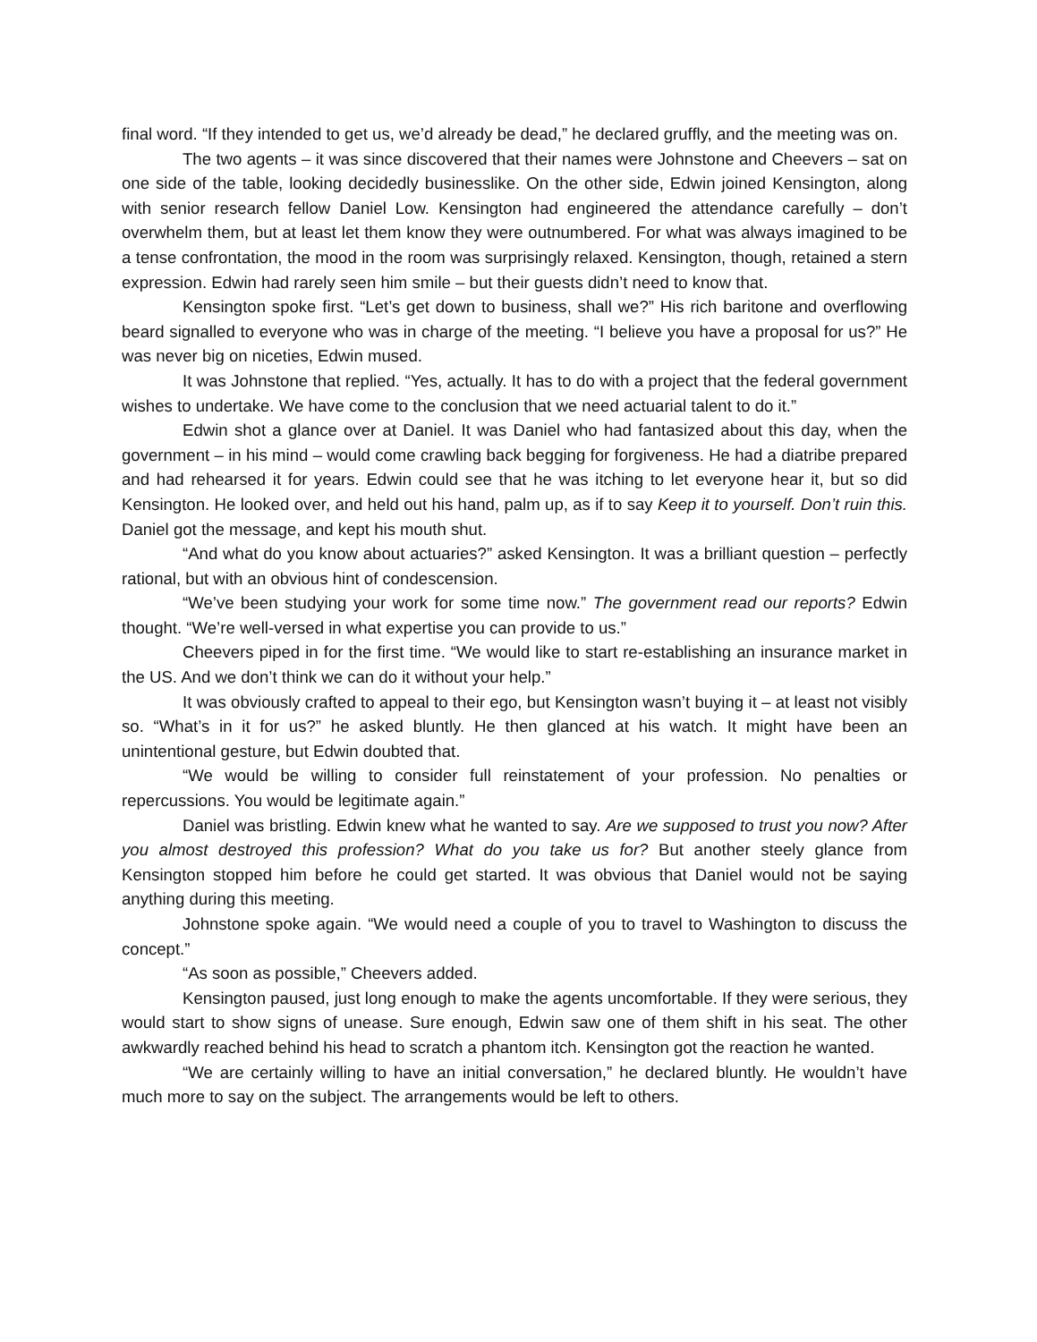final word. “If they intended to get us, we’d already be dead,” he declared gruffly, and the meeting was on.
The two agents – it was since discovered that their names were Johnstone and Cheevers – sat on one side of the table, looking decidedly businesslike. On the other side, Edwin joined Kensington, along with senior research fellow Daniel Low. Kensington had engineered the attendance carefully – don’t overwhelm them, but at least let them know they were outnumbered. For what was always imagined to be a tense confrontation, the mood in the room was surprisingly relaxed. Kensington, though, retained a stern expression. Edwin had rarely seen him smile – but their guests didn’t need to know that.
Kensington spoke first. “Let’s get down to business, shall we?” His rich baritone and overflowing beard signalled to everyone who was in charge of the meeting. “I believe you have a proposal for us?” He was never big on niceties, Edwin mused.
It was Johnstone that replied. “Yes, actually. It has to do with a project that the federal government wishes to undertake. We have come to the conclusion that we need actuarial talent to do it.”
Edwin shot a glance over at Daniel. It was Daniel who had fantasized about this day, when the government – in his mind – would come crawling back begging for forgiveness. He had a diatribe prepared and had rehearsed it for years. Edwin could see that he was itching to let everyone hear it, but so did Kensington. He looked over, and held out his hand, palm up, as if to say Keep it to yourself. Don’t ruin this. Daniel got the message, and kept his mouth shut.
“And what do you know about actuaries?” asked Kensington. It was a brilliant question – perfectly rational, but with an obvious hint of condescension.
“We’ve been studying your work for some time now.” The government read our reports? Edwin thought. “We’re well-versed in what expertise you can provide to us.”
Cheevers piped in for the first time. “We would like to start re-establishing an insurance market in the US. And we don’t think we can do it without your help.”
It was obviously crafted to appeal to their ego, but Kensington wasn’t buying it – at least not visibly so. “What’s in it for us?” he asked bluntly. He then glanced at his watch. It might have been an unintentional gesture, but Edwin doubted that.
“We would be willing to consider full reinstatement of your profession. No penalties or repercussions. You would be legitimate again.”
Daniel was bristling. Edwin knew what he wanted to say. Are we supposed to trust you now? After you almost destroyed this profession? What do you take us for? But another steely glance from Kensington stopped him before he could get started. It was obvious that Daniel would not be saying anything during this meeting.
Johnstone spoke again. “We would need a couple of you to travel to Washington to discuss the concept.”
“As soon as possible,” Cheevers added.
Kensington paused, just long enough to make the agents uncomfortable. If they were serious, they would start to show signs of unease. Sure enough, Edwin saw one of them shift in his seat. The other awkwardly reached behind his head to scratch a phantom itch. Kensington got the reaction he wanted.
“We are certainly willing to have an initial conversation,” he declared bluntly. He wouldn’t have much more to say on the subject. The arrangements would be left to others.